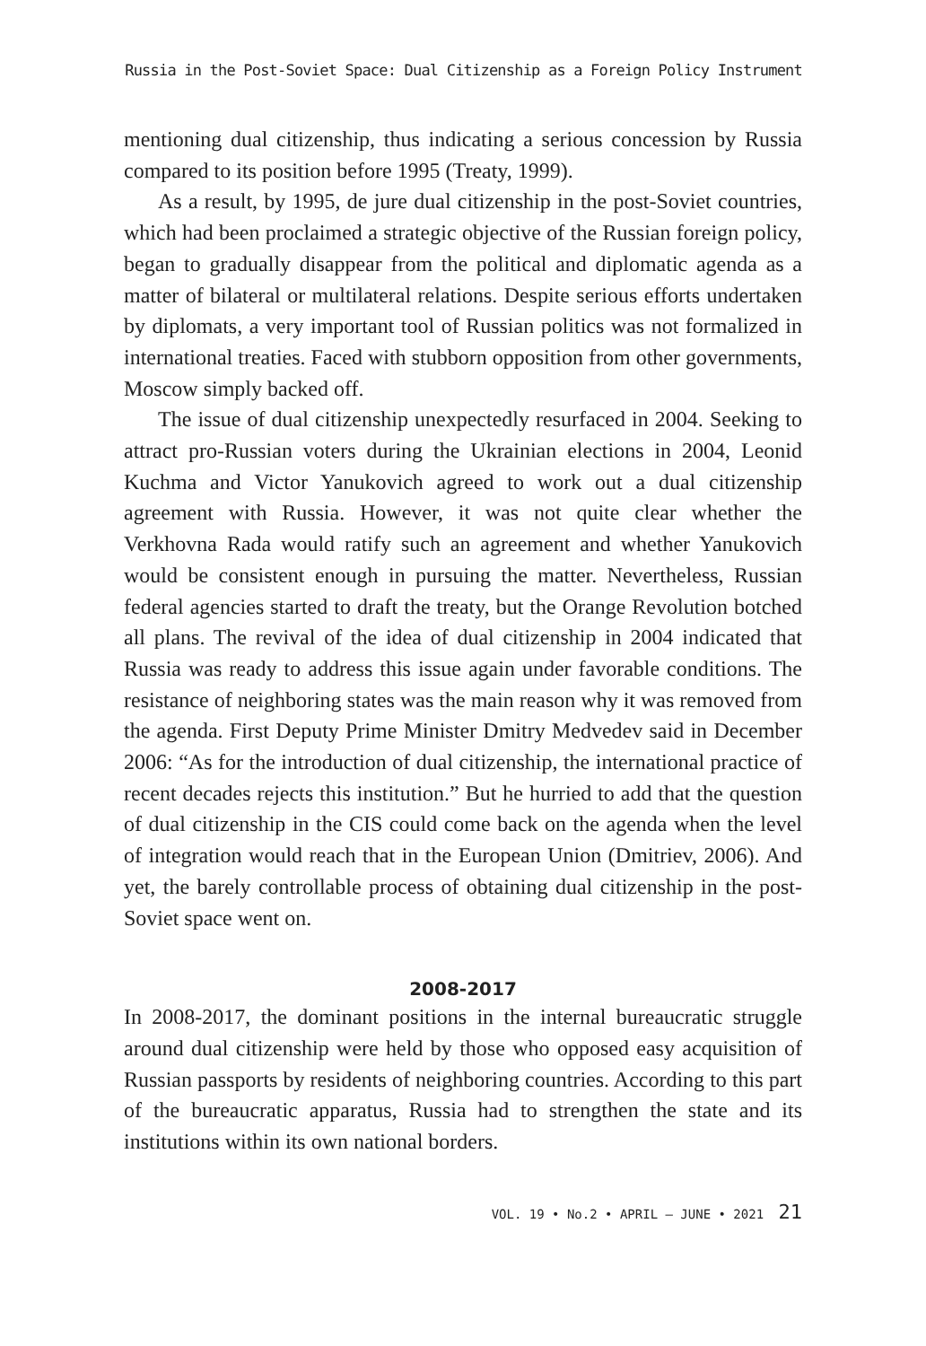Russia in the Post-Soviet Space: Dual Citizenship as a Foreign Policy Instrument
mentioning dual citizenship, thus indicating a serious concession by Russia compared to its position before 1995 (Treaty, 1999).
As a result, by 1995, de jure dual citizenship in the post-Soviet countries, which had been proclaimed a strategic objective of the Russian foreign policy, began to gradually disappear from the political and diplomatic agenda as a matter of bilateral or multilateral relations. Despite serious efforts undertaken by diplomats, a very important tool of Russian politics was not formalized in international treaties. Faced with stubborn opposition from other governments, Moscow simply backed off.
The issue of dual citizenship unexpectedly resurfaced in 2004. Seeking to attract pro-Russian voters during the Ukrainian elections in 2004, Leonid Kuchma and Victor Yanukovich agreed to work out a dual citizenship agreement with Russia. However, it was not quite clear whether the Verkhovna Rada would ratify such an agreement and whether Yanukovich would be consistent enough in pursuing the matter. Nevertheless, Russian federal agencies started to draft the treaty, but the Orange Revolution botched all plans. The revival of the idea of dual citizenship in 2004 indicated that Russia was ready to address this issue again under favorable conditions. The resistance of neighboring states was the main reason why it was removed from the agenda. First Deputy Prime Minister Dmitry Medvedev said in December 2006: “As for the introduction of dual citizenship, the international practice of recent decades rejects this institution.” But he hurried to add that the question of dual citizenship in the CIS could come back on the agenda when the level of integration would reach that in the European Union (Dmitriev, 2006). And yet, the barely controllable process of obtaining dual citizenship in the post-Soviet space went on.
2008-2017
In 2008-2017, the dominant positions in the internal bureaucratic struggle around dual citizenship were held by those who opposed easy acquisition of Russian passports by residents of neighboring countries. According to this part of the bureaucratic apparatus, Russia had to strengthen the state and its institutions within its own national borders.
VOL. 19 • No.2 • APRIL – JUNE • 2021 21